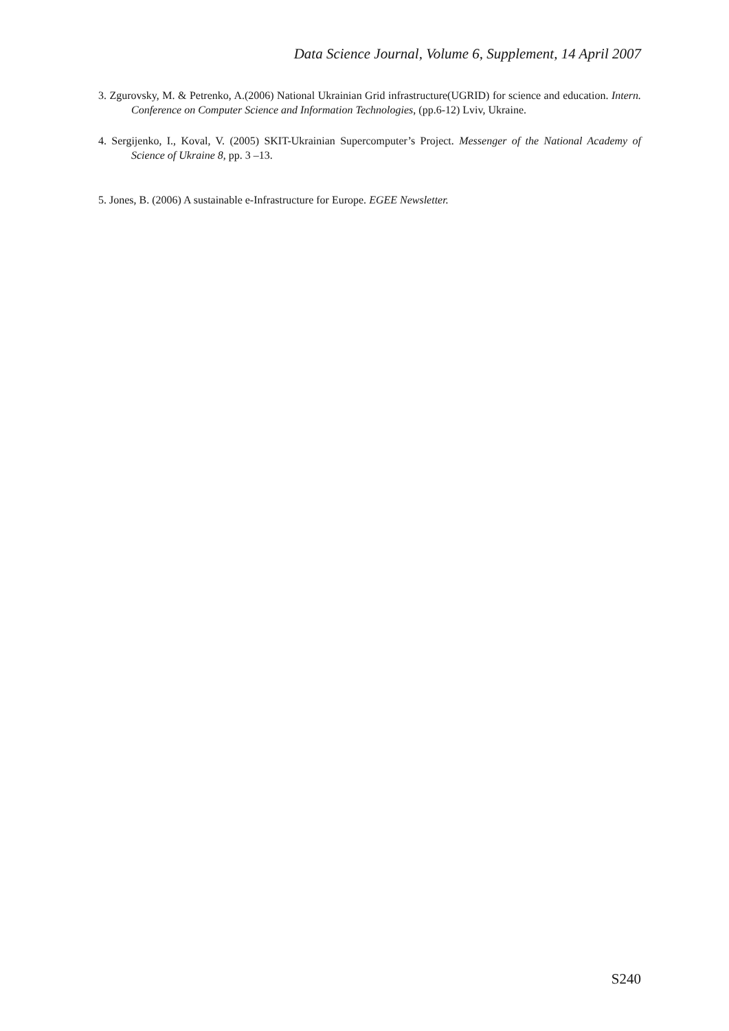Data Science Journal, Volume 6, Supplement, 14 April 2007
3. Zgurovsky, M. & Petrenko, A.(2006) National Ukrainian Grid infrastructure(UGRID) for science and education. Intern. Conference on Computer Science and Information Technologies, (pp.6-12) Lviv, Ukraine.
4. Sergijenko, I., Koval, V. (2005) SKIT-Ukrainian Supercomputer’s Project. Messenger of the National Academy of Science of Ukraine 8, pp. 3 –13.
5. Jones, B. (2006) A sustainable e-Infrastructure for Europe. EGEE Newsletter.
S240